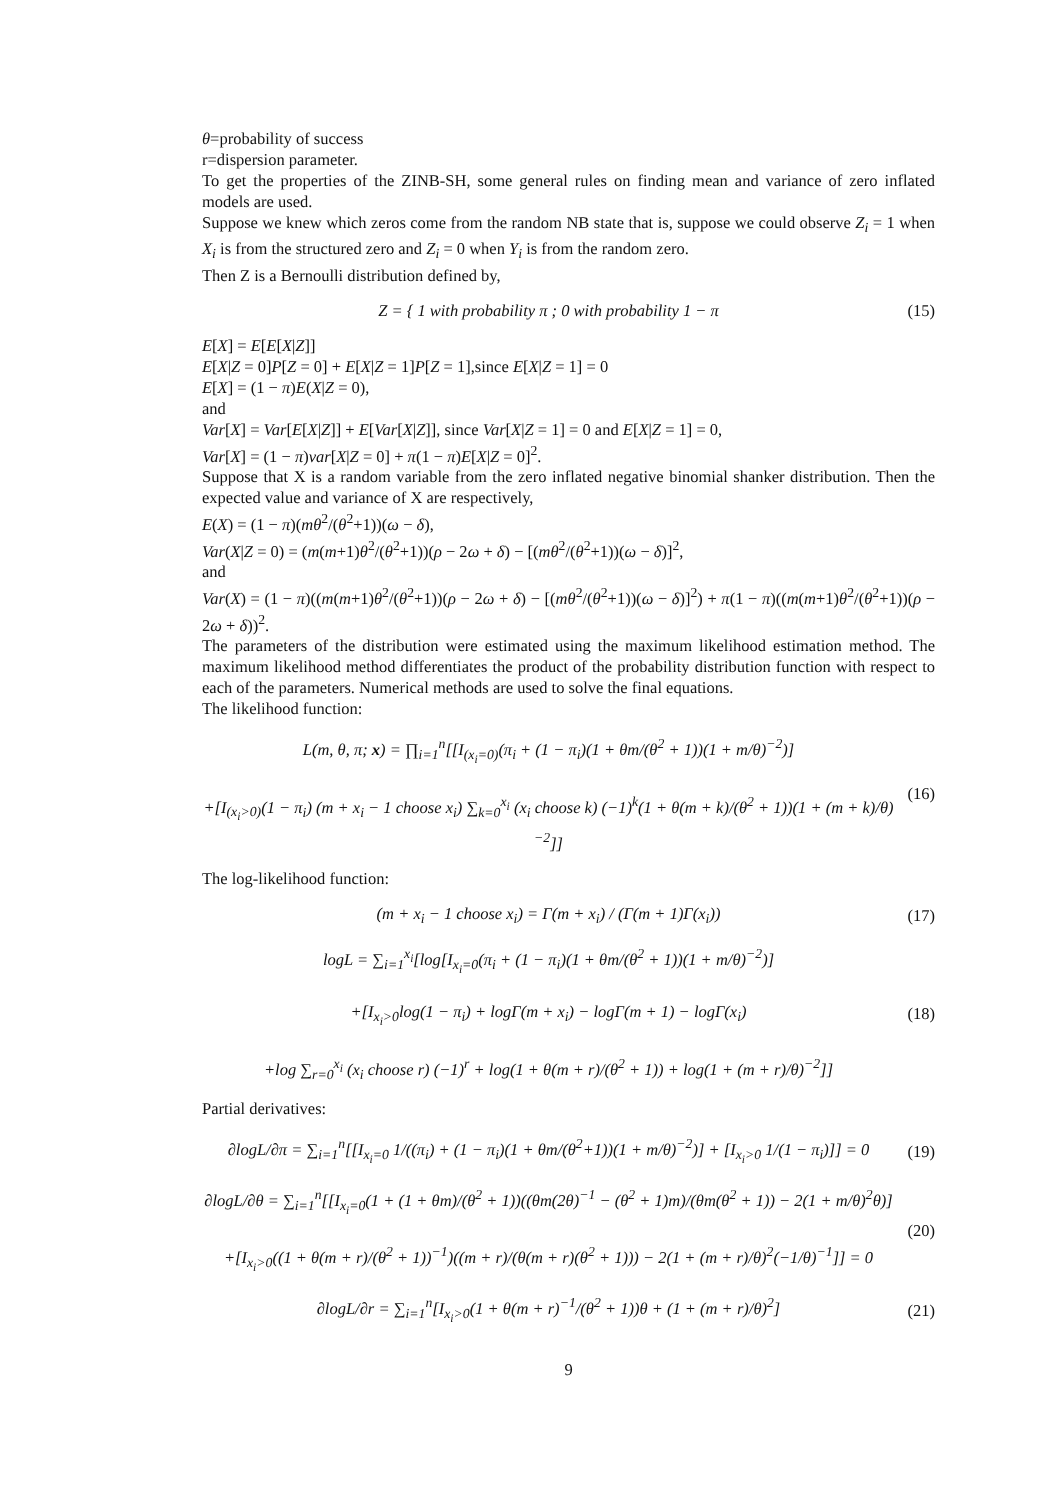θ=probability of success
r=dispersion parameter.
To get the properties of the ZINB-SH, some general rules on finding mean and variance of zero inflated models are used.
Suppose we knew which zeros come from the random NB state that is, suppose we could observe Z<sub>i</sub> = 1 when X<sub>i</sub> is from the structured zero and Z<sub>i</sub> = 0 when Y<sub>i</sub> is from the random zero.
Then Z is a Bernoulli distribution defined by,
Z = { 1 with probability π ; 0 with probability 1 − π
(15)
E[X] = E[E[X|Z]]
E[X|Z = 0]P[Z = 0] + E[X|Z = 1]P[Z = 1],since E[X|Z = 1] = 0
E[X] = (1 − π)E(X|Z = 0),
and
Var[X] = Var[E[X|Z]] + E[Var[X|Z]], since Var[X|Z = 1] = 0 and E[X|Z = 1] = 0,
Var[X] = (1 − π)var[X|Z = 0] + π(1 − π)E[X|Z = 0]<sup>2</sup>.
Suppose that X is a random variable from the zero inflated negative binomial shanker distribution. Then the expected value and variance of X are respectively,
E(X) = (1 − π)(mθ<sup>2</sup>/(θ<sup>2</sup>+1))(ω − δ),
Var(X|Z = 0) = (m(m+1)θ<sup>2</sup>/(θ<sup>2</sup>+1))(ρ − 2ω + δ) − [(mθ<sup>2</sup>/(θ<sup>2</sup>+1))(ω − δ)]<sup>2</sup>,
and
Var(X) = (1 − π)((m(m+1)θ<sup>2</sup>/(θ<sup>2</sup>+1))(ρ − 2ω + δ) − [(mθ<sup>2</sup>/(θ<sup>2</sup>+1))(ω − δ)]<sup>2</sup>) + π(1 − π)((m(m+1)θ<sup>2</sup>/(θ<sup>2</sup>+1))(ρ − 2ω + δ))<sup>2</sup>.
The parameters of the distribution were estimated using the maximum likelihood estimation method. The maximum likelihood method differentiates the product of the probability distribution function with respect to each of the parameters. Numerical methods are used to solve the final equations.
The likelihood function:
L(m, θ, π; x) = ∏<sub>i=1</sub><sup>n</sup>[[I<sub>(x<sub>i</sub>=0)</sub>(π<sub>i</sub> + (1 − π<sub>i</sub>)(1 + θm/(θ<sup>2</sup> + 1))(1 + m/θ)<sup>−2</sup>)]
+[I<sub>(x<sub>i</sub>>0)</sub>(1 − π<sub>i</sub>) (m + x<sub>i</sub> − 1 choose x<sub>i</sub>) ∑<sub>k=0</sub><sup>x<sub>i</sub></sup> (x<sub>i</sub> choose k) (−1)<sup>k</sup>(1 + θ(m + k)/(θ<sup>2</sup> + 1))(1 + (m + k)/θ)<sup>−2</sup>]]
(16)
The log-likelihood function:
(m + x<sub>i</sub> − 1 choose x<sub>i</sub>) = Γ(m + x<sub>i</sub>) / (Γ(m + 1)Γ(x<sub>i</sub>))
(17)
logL = ∑<sub>i=1</sub><sup>x<sub>i</sub></sup>[log[I<sub>x<sub>i</sub>=0</sub>(π<sub>i</sub> + (1 − π<sub>i</sub>)(1 + θm/(θ<sup>2</sup> + 1))(1 + m/θ)<sup>−2</sup>)]
+[I<sub>x<sub>i</sub>>0</sub>log(1 − π<sub>i</sub>) + logΓ(m + x<sub>i</sub>) − logΓ(m + 1) − logΓ(x<sub>i</sub>)
+log ∑<sub>r=0</sub><sup>x<sub>i</sub></sup> (x<sub>i</sub> choose r) (−1)<sup>r</sup> + log(1 + θ(m + r)/(θ<sup>2</sup> + 1)) + log(1 + (m + r)/θ)<sup>−2</sup>]]
(18)
Partial derivatives:
∂logL/∂π = ∑<sub>i=1</sub><sup>n</sup>[[I<sub>x<sub>i</sub>=0</sub> 1/((π<sub>i</sub>) + (1 − π<sub>i</sub>)(1 + θm/(θ<sup>2</sup>+1))(1 + m/θ)<sup>−2</sup>)] + [I<sub>x<sub>i</sub>>0</sub> 1/(1 − π<sub>i</sub>)]] = 0
(19)
∂logL/∂θ = ∑<sub>i=1</sub><sup>n</sup>[[I<sub>x<sub>i</sub>=0</sub>(1 + (1 + θm)/(θ<sup>2</sup> + 1))((θm(2θ)<sup>−1</sup> − (θ<sup>2</sup> + 1)m)/(θm(θ<sup>2</sup> + 1)) − 2(1 + m/θ)<sup>2</sup>θ)]
+[I<sub>x<sub>i</sub>>0</sub>((1 + θ(m + r)/(θ<sup>2</sup> + 1))<sup>−1</sup>)((m + r)/(θ(m + r)(θ<sup>2</sup> + 1))) − 2(1 + (m + r)/θ)<sup>2</sup>(−1/θ)<sup>−1</sup>]] = 0
(20)
∂logL/∂r = ∑<sub>i=1</sub><sup>n</sup>[I<sub>x<sub>i</sub>>0</sub>(1 + θ(m + r)<sup>−1</sup>/(θ<sup>2</sup> + 1))θ + (1 + (m + r)/θ)<sup>2</sup>]
(21)
9